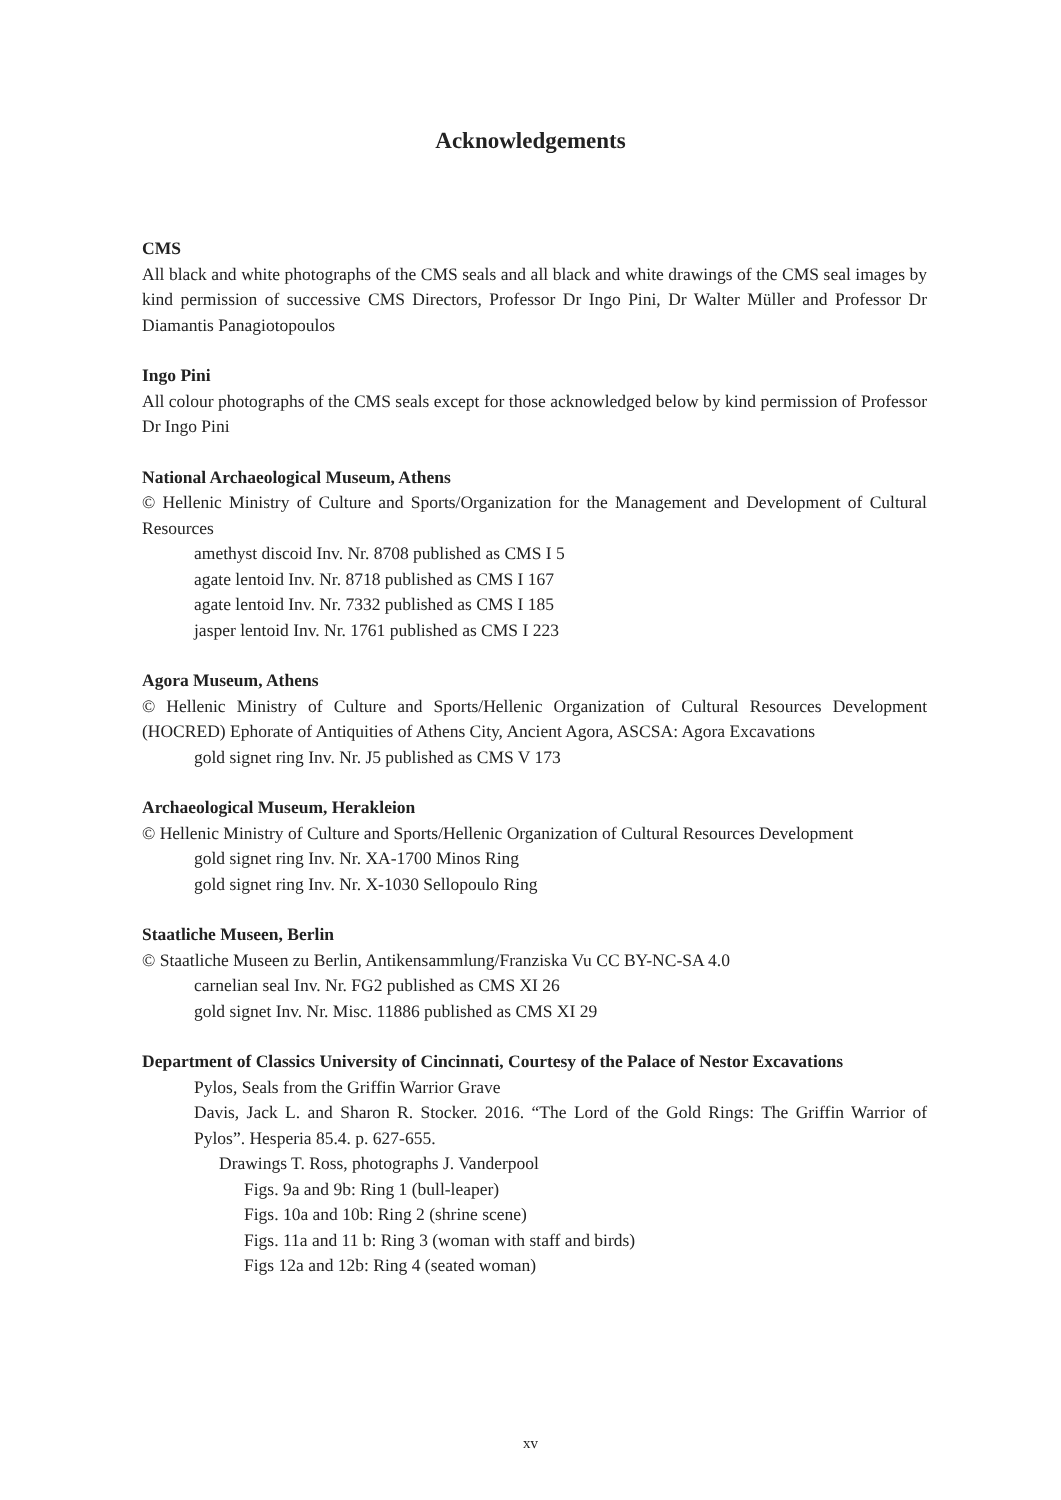Acknowledgements
CMS
All black and white photographs of the CMS seals and all black and white drawings of the CMS seal images by kind permission of successive CMS Directors, Professor Dr Ingo Pini, Dr Walter Müller and Professor Dr Diamantis Panagiotopoulos
Ingo Pini
All colour photographs of the CMS seals except for those acknowledged below by kind permission of Professor Dr Ingo Pini
National Archaeological Museum, Athens
© Hellenic Ministry of Culture and Sports/Organization for the Management and Development of Cultural Resources
amethyst discoid Inv. Nr. 8708 published as CMS I 5
agate lentoid Inv. Nr. 8718 published as CMS I 167
agate lentoid Inv. Nr. 7332 published as CMS I 185
jasper lentoid Inv. Nr. 1761 published as CMS I 223
Agora Museum, Athens
© Hellenic Ministry of Culture and Sports/Hellenic Organization of Cultural Resources Development (HOCRED) Ephorate of Antiquities of Athens City, Ancient Agora, ASCSA: Agora Excavations
gold signet ring Inv. Nr. J5 published as CMS V 173
Archaeological Museum, Herakleion
© Hellenic Ministry of Culture and Sports/Hellenic Organization of Cultural Resources Development
gold signet ring Inv. Nr. XA-1700 Minos Ring
gold signet ring Inv. Nr. X-1030 Sellopoulo Ring
Staatliche Museen, Berlin
© Staatliche Museen zu Berlin, Antikensammlung/Franziska Vu CC BY-NC-SA 4.0
carnelian seal Inv. Nr. FG2 published as CMS XI 26
gold signet Inv. Nr. Misc. 11886 published as CMS XI 29
Department of Classics University of Cincinnati, Courtesy of the Palace of Nestor Excavations
Pylos, Seals from the Griffin Warrior Grave
Davis, Jack L. and Sharon R. Stocker. 2016. “The Lord of the Gold Rings: The Griffin Warrior of Pylos”. Hesperia 85.4. p. 627-655.
Drawings T. Ross, photographs J. Vanderpool
Figs. 9a and 9b: Ring 1 (bull-leaper)
Figs. 10a and 10b: Ring 2 (shrine scene)
Figs. 11a and 11 b: Ring 3 (woman with staff and birds)
Figs 12a and 12b: Ring 4 (seated woman)
xv